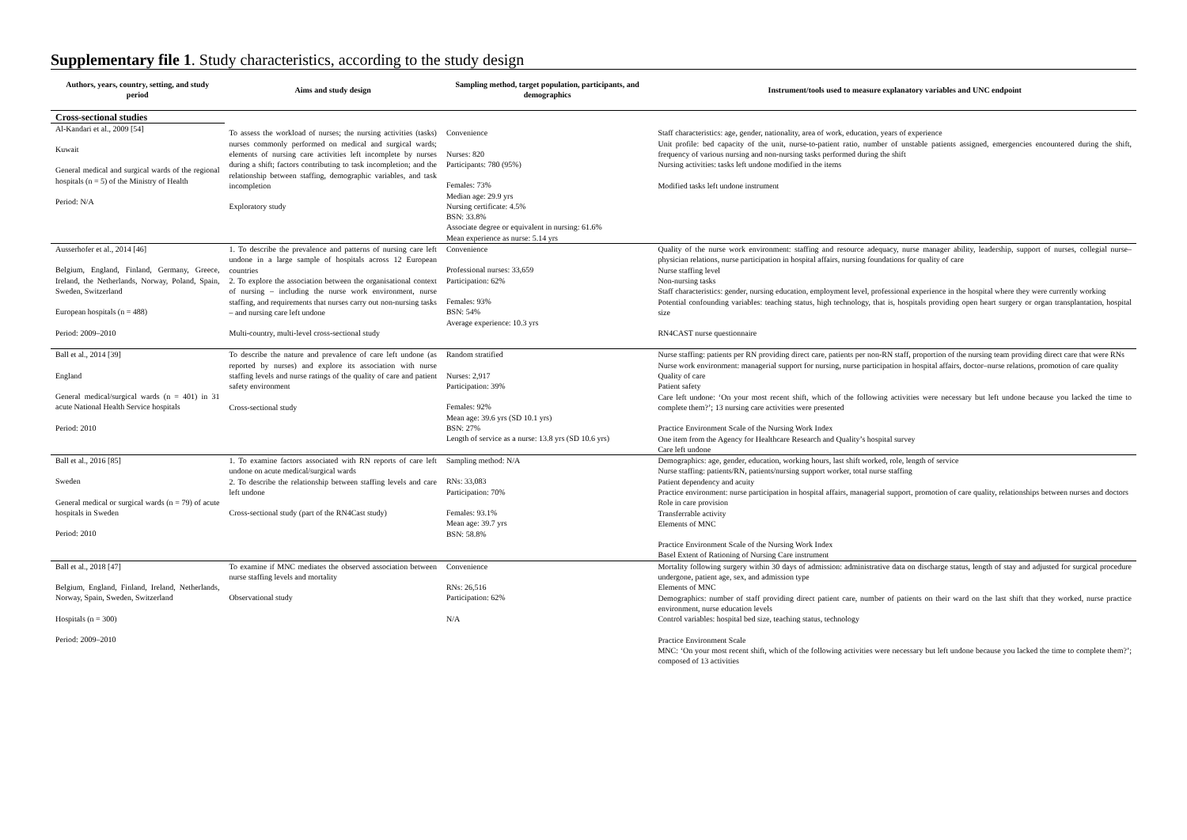Supplementary file 1. Study characteristics, according to the study design
| Authors, years, country, setting, and study period | Aims and study design | Sampling method, target population, participants, and demographics | Instrument/tools used to measure explanatory variables and UNC endpoint |
| --- | --- | --- | --- |
| Cross-sectional studies | | | |
| Al-Kandari et al., 2009 [54] Kuwait General medical and surgical wards of the regional hospitals (n = 5) of the Ministry of Health Period: N/A | To assess the workload of nurses; the nursing activities (tasks) nurses commonly performed on medical and surgical wards; elements of nursing care activities left incomplete by nurses during a shift; factors contributing to task incompletion; and the relationship between staffing, demographic variables, and task incompletion Exploratory study | Convenience Nurses: 820 Participants: 780 (95%) Females: 73% Median age: 29.9 yrs Nursing certificate: 4.5% BSN: 33.8% Associate degree or equivalent in nursing: 61.6% Mean experience as nurse: 5.14 yrs | Staff characteristics: age, gender, nationality, area of work, education, years of experience Unit profile: bed capacity of the unit, nurse-to-patient ratio, number of unstable patients assigned, emergencies encountered during the shift, frequency of various nursing and non-nursing tasks performed during the shift Nursing activities: tasks left undone modified in the items Modified tasks left undone instrument |
| Ausserhofer et al., 2014 [46] Belgium, England, Finland, Germany, Greece, Ireland, the Netherlands, Norway, Poland, Spain, Sweden, Switzerland European hospitals (n = 488) Period: 2009–2010 | 1. To describe the prevalence and patterns of nursing care left undone in a large sample of hospitals across 12 European countries 2. To explore the association between the organisational context of nursing – including the nurse work environment, nurse staffing, and requirements that nurses carry out non-nursing tasks – and nursing care left undone Multi-country, multi-level cross-sectional study | Convenience Professional nurses: 33,659 Participation: 62% Females: 93% BSN: 54% Average experience: 10.3 yrs | Quality of the nurse work environment: staffing and resource adequacy, nurse manager ability, leadership, support of nurses, collegial nurse–physician relations, nurse participation in hospital affairs, nursing foundations for quality of care Nurse staffing level Non-nursing tasks Staff characteristics: gender, nursing education, employment level, professional experience in the hospital where they were currently working Potential confounding variables: teaching status, high technology, that is, hospitals providing open heart surgery or organ transplantation, hospital size RN4CAST nurse questionnaire |
| Ball et al., 2014 [39] England General medical/surgical wards (n = 401) in 31 acute National Health Service hospitals Period: 2010 | To describe the nature and prevalence of care left undone (as reported by nurses) and explore its association with nurse staffing levels and nurse ratings of the quality of care and patient safety environment Cross-sectional study | Random stratified Nurses: 2,917 Participation: 39% Females: 92% Mean age: 39.6 yrs (SD 10.1 yrs) BSN: 27% Length of service as a nurse: 13.8 yrs (SD 10.6 yrs) | Nurse staffing: patients per RN providing direct care, patients per non-RN staff, proportion of the nursing team providing direct care that were RNs Nurse work environment: managerial support for nursing, nurse participation in hospital affairs, doctor–nurse relations, promotion of care quality Quality of care Patient safety Care left undone: ‘On your most recent shift, which of the following activities were necessary but left undone because you lacked the time to complete them?’; 13 nursing care activities were presented Practice Environment Scale of the Nursing Work Index One item from the Agency for Healthcare Research and Quality’s hospital survey Care left undone |
| Ball et al., 2016 [85] Sweden General medical or surgical wards (n = 79) of acute hospitals in Sweden Period: 2010 | 1. To examine factors associated with RN reports of care left undone on acute medical/surgical wards 2. To describe the relationship between staffing levels and care left undone Cross-sectional study (part of the RN4Cast study) | Sampling method: N/A RNs: 33,083 Participation: 70% Females: 93.1% Mean age: 39.7 yrs BSN: 58.8% | Demographics: age, gender, education, working hours, last shift worked, role, length of service Nurse staffing: patients/RN, patients/nursing support worker, total nurse staffing Patient dependency and acuity Practice environment: nurse participation in hospital affairs, managerial support, promotion of care quality, relationships between nurses and doctors Role in care provision Transferrable activity Elements of MNC Practice Environment Scale of the Nursing Work Index Basel Extent of Rationing of Nursing Care instrument |
| Ball et al., 2018 [47] Belgium, England, Finland, Ireland, Netherlands, Norway, Spain, Sweden, Switzerland Hospitals (n = 300) Period: 2009–2010 | To examine if MNC mediates the observed association between nurse staffing levels and mortality Observational study | Convenience RNs: 26,516 Participation: 62% N/A | Mortality following surgery within 30 days of admission: administrative data on discharge status, length of stay and adjusted for surgical procedure undergone, patient age, sex, and admission type Elements of MNC Demographics: number of staff providing direct patient care, number of patients on their ward on the last shift that they worked, nurse practice environment, nurse education levels Control variables: hospital bed size, teaching status, technology Practice Environment Scale MNC: ‘On your most recent shift, which of the following activities were necessary but left undone because you lacked the time to complete them?’; composed of 13 activities |